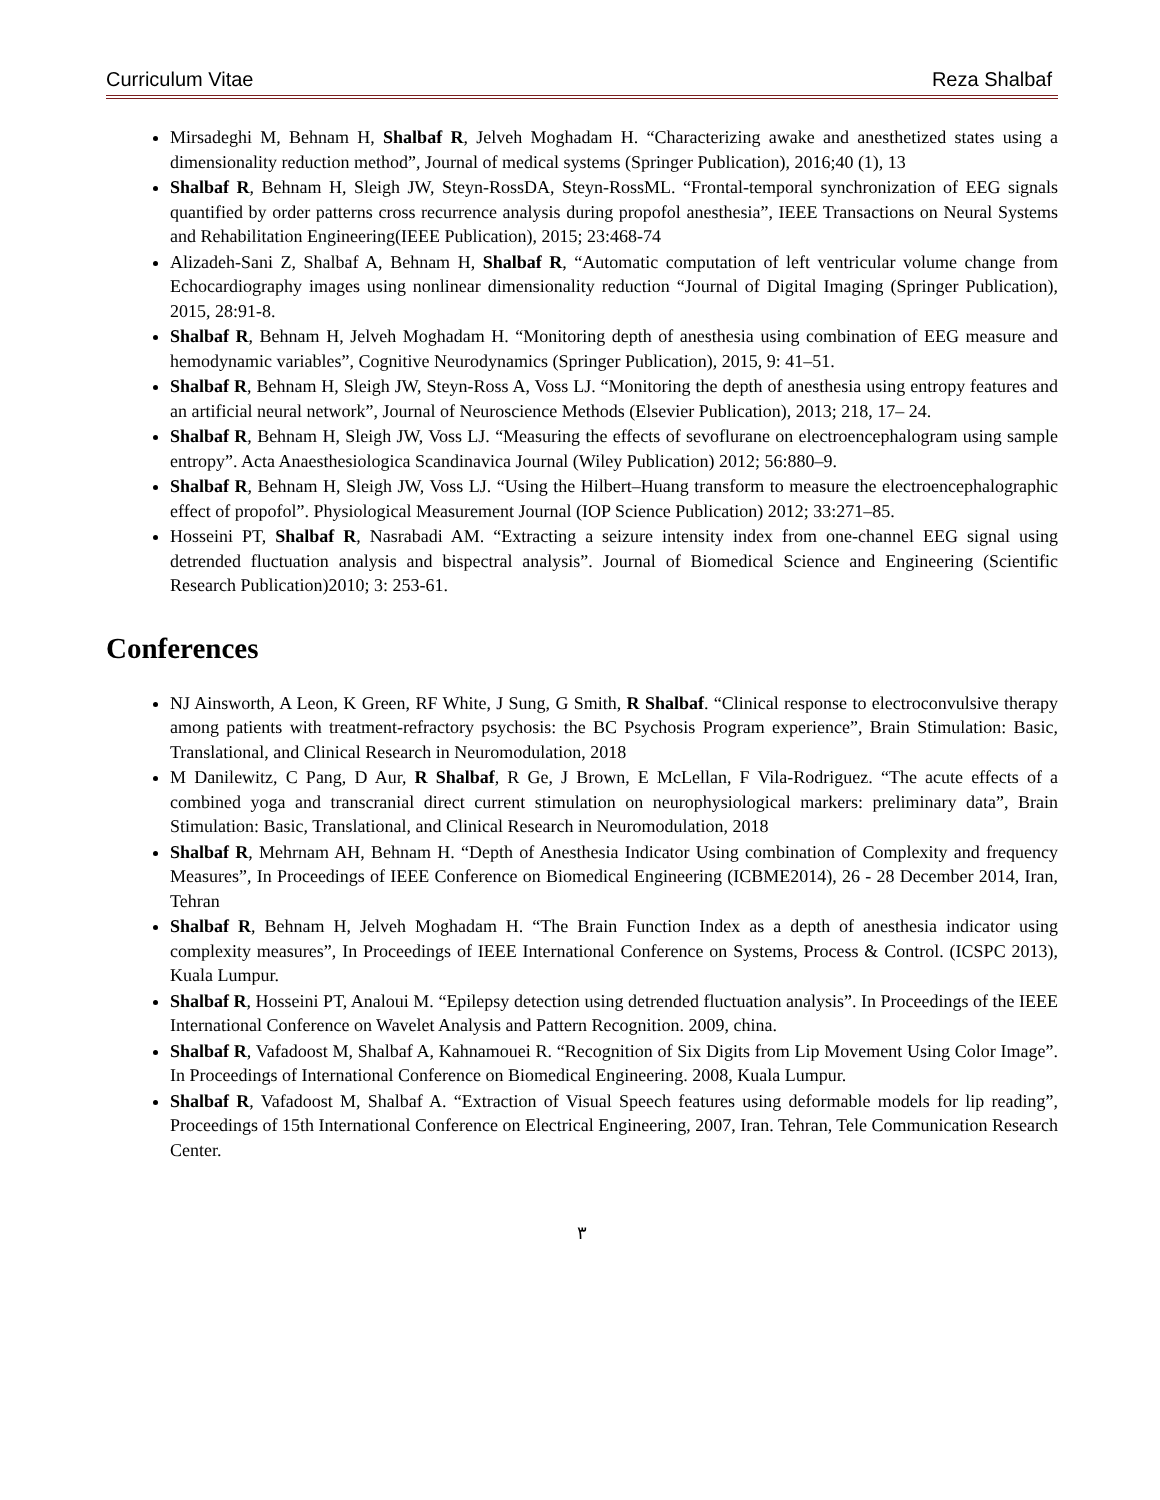Curriculum Vitae Reza Shalbaf
Mirsadeghi M, Behnam H, Shalbaf R, Jelveh Moghadam H. “Characterizing awake and anesthetized states using a dimensionality reduction method”, Journal of medical systems (Springer Publication), 2016;40 (1), 13
Shalbaf R, Behnam H, Sleigh JW, Steyn-RossDA, Steyn-RossML. “Frontal-temporal synchronization of EEG signals quantified by order patterns cross recurrence analysis during propofol anesthesia”, IEEE Transactions on Neural Systems and Rehabilitation Engineering(IEEE Publication), 2015; 23:468-74
Alizadeh-Sani Z, Shalbaf A, Behnam H, Shalbaf R, “Automatic computation of left ventricular volume change from Echocardiography images using nonlinear dimensionality reduction “Journal of Digital Imaging (Springer Publication), 2015, 28:91-8.
Shalbaf R, Behnam H, Jelveh Moghadam H. “Monitoring depth of anesthesia using combination of EEG measure and hemodynamic variables”, Cognitive Neurodynamics (Springer Publication), 2015, 9: 41–51.
Shalbaf R, Behnam H, Sleigh JW, Steyn-Ross A, Voss LJ. “Monitoring the depth of anesthesia using entropy features and an artificial neural network”, Journal of Neuroscience Methods (Elsevier Publication), 2013; 218, 17– 24.
Shalbaf R, Behnam H, Sleigh JW, Voss LJ. “Measuring the effects of sevoflurane on electroencephalogram using sample entropy”. Acta Anaesthesiologica Scandinavica Journal (Wiley Publication) 2012; 56:880–9.
Shalbaf R, Behnam H, Sleigh JW, Voss LJ. “Using the Hilbert–Huang transform to measure the electroencephalographic effect of propofol”. Physiological Measurement Journal (IOP Science Publication) 2012; 33:271–85.
Hosseini PT, Shalbaf R, Nasrabadi AM. “Extracting a seizure intensity index from one-channel EEG signal using detrended fluctuation analysis and bispectral analysis”. Journal of Biomedical Science and Engineering (Scientific Research Publication)2010; 3: 253-61.
Conferences
NJ Ainsworth, A Leon, K Green, RF White, J Sung, G Smith, R Shalbaf. “Clinical response to electroconvulsive therapy among patients with treatment-refractory psychosis: the BC Psychosis Program experience”, Brain Stimulation: Basic, Translational, and Clinical Research in Neuromodulation, 2018
M Danilewitz, C Pang, D Aur, R Shalbaf, R Ge, J Brown, E McLellan, F Vila-Rodriguez. “The acute effects of a combined yoga and transcranial direct current stimulation on neurophysiological markers: preliminary data”, Brain Stimulation: Basic, Translational, and Clinical Research in Neuromodulation, 2018
Shalbaf R, Mehrnam AH, Behnam H. “Depth of Anesthesia Indicator Using combination of Complexity and frequency Measures”, In Proceedings of IEEE Conference on Biomedical Engineering (ICBME2014), 26 - 28 December 2014, Iran, Tehran
Shalbaf R, Behnam H, Jelveh Moghadam H. “The Brain Function Index as a depth of anesthesia indicator using complexity measures”, In Proceedings of IEEE International Conference on Systems, Process & Control. (ICSPC 2013), Kuala Lumpur.
Shalbaf R, Hosseini PT, Analoui M. “Epilepsy detection using detrended fluctuation analysis”. In Proceedings of the IEEE International Conference on Wavelet Analysis and Pattern Recognition. 2009, china.
Shalbaf R, Vafadoost M, Shalbaf A, Kahnamouei R. “Recognition of Six Digits from Lip Movement Using Color Image”. In Proceedings of International Conference on Biomedical Engineering. 2008, Kuala Lumpur.
Shalbaf R, Vafadoost M, Shalbaf A. “Extraction of Visual Speech features using deformable models for lip reading”, Proceedings of 15th International Conference on Electrical Engineering, 2007, Iran. Tehran, Tele Communication Research Center.
٣